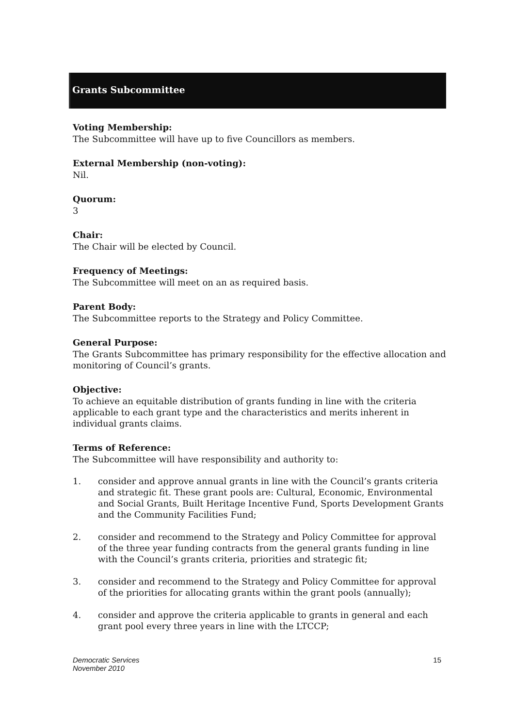Grants Subcommittee
Voting Membership:
The Subcommittee will have up to five Councillors as members.
External Membership (non-voting):
Nil.
Quorum:
3
Chair:
The Chair will be elected by Council.
Frequency of Meetings:
The Subcommittee will meet on an as required basis.
Parent Body:
The Subcommittee reports to the Strategy and Policy Committee.
General Purpose:
The Grants Subcommittee has primary responsibility for the effective allocation and monitoring of Council’s grants.
Objective:
To achieve an equitable distribution of grants funding in line with the criteria applicable to each grant type and the characteristics and merits inherent in individual grants claims.
Terms of Reference:
The Subcommittee will have responsibility and authority to:
1. consider and approve annual grants in line with the Council’s grants criteria and strategic fit. These grant pools are: Cultural, Economic, Environmental and Social Grants, Built Heritage Incentive Fund, Sports Development Grants and the Community Facilities Fund;
2. consider and recommend to the Strategy and Policy Committee for approval of the three year funding contracts from the general grants funding in line with the Council’s grants criteria, priorities and strategic fit;
3. consider and recommend to the Strategy and Policy Committee for approval of the priorities for allocating grants within the grant pools (annually);
4. consider and approve the criteria applicable to grants in general and each grant pool every three years in line with the LTCCP;
Democratic Services
November 2010 15